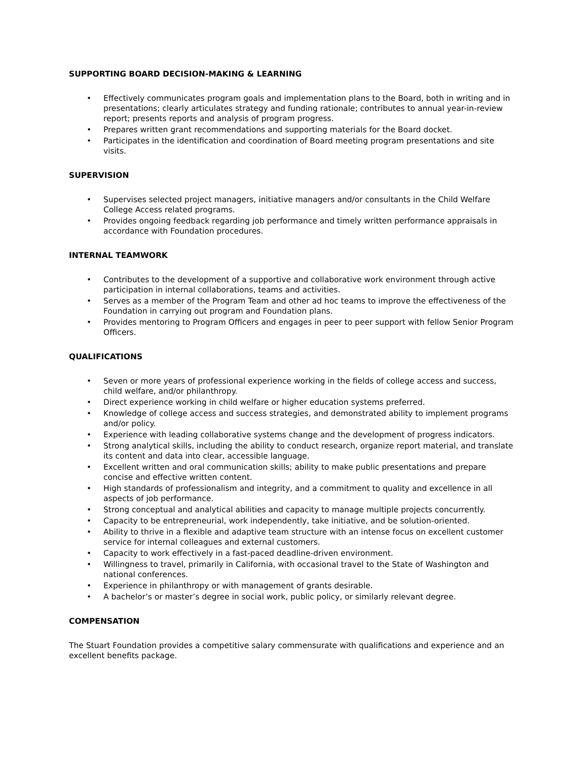SUPPORTING BOARD DECISION-MAKING & LEARNING
• Effectively communicates program goals and implementation plans to the Board, both in writing and in presentations; clearly articulates strategy and funding rationale; contributes to annual year-in-review report; presents reports and analysis of program progress.
• Prepares written grant recommendations and supporting materials for the Board docket.
• Participates in the identification and coordination of Board meeting program presentations and site visits.
SUPERVISION
• Supervises selected project managers, initiative managers and/or consultants in the Child Welfare College Access related programs.
• Provides ongoing feedback regarding job performance and timely written performance appraisals in accordance with Foundation procedures.
INTERNAL TEAMWORK
• Contributes to the development of a supportive and collaborative work environment through active participation in internal collaborations, teams and activities.
• Serves as a member of the Program Team and other ad hoc teams to improve the effectiveness of the Foundation in carrying out program and Foundation plans.
• Provides mentoring to Program Officers and engages in peer to peer support with fellow Senior Program Officers.
QUALIFICATIONS
• Seven or more years of professional experience working in the fields of college access and success, child welfare, and/or philanthropy.
• Direct experience working in child welfare or higher education systems preferred.
• Knowledge of college access and success strategies, and demonstrated ability to implement programs and/or policy.
• Experience with leading collaborative systems change and the development of progress indicators.
• Strong analytical skills, including the ability to conduct research, organize report material, and translate its content and data into clear, accessible language.
• Excellent written and oral communication skills; ability to make public presentations and prepare concise and effective written content.
• High standards of professionalism and integrity, and a commitment to quality and excellence in all aspects of job performance.
• Strong conceptual and analytical abilities and capacity to manage multiple projects concurrently.
• Capacity to be entrepreneurial, work independently, take initiative, and be solution-oriented.
• Ability to thrive in a flexible and adaptive team structure with an intense focus on excellent customer service for internal colleagues and external customers.
• Capacity to work effectively in a fast-paced deadline-driven environment.
• Willingness to travel, primarily in California, with occasional travel to the State of Washington and national conferences.
• Experience in philanthropy or with management of grants desirable.
• A bachelor’s or master’s degree in social work, public policy, or similarly relevant degree.
COMPENSATION
The Stuart Foundation provides a competitive salary commensurate with qualifications and experience and an excellent benefits package.